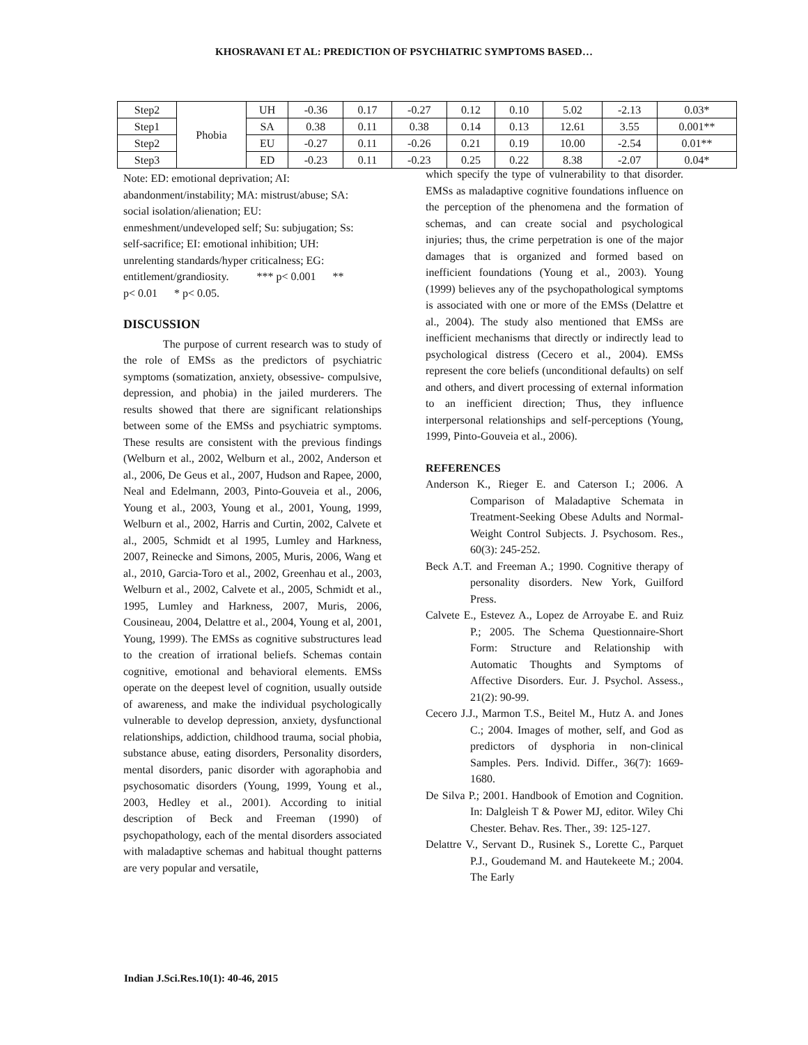KHOSRAVANI ET AL: PREDICTION OF PSYCHIATRIC SYMPTOMS BASED…
| Step2 | Phobia | UH | -0.36 | 0.17 | -0.27 | 0.12 | 0.10 | 5.02 | -2.13 | 0.03* |
| Step1 | | SA | 0.38 | 0.11 | 0.38 | 0.14 | 0.13 | 12.61 | 3.55 | 0.001** |
| Step2 | | EU | -0.27 | 0.11 | -0.26 | 0.21 | 0.19 | 10.00 | -2.54 | 0.01** |
| Step3 | | ED | -0.23 | 0.11 | -0.23 | 0.25 | 0.22 | 8.38 | -2.07 | 0.04* |
Note: ED: emotional deprivation; AI:
abandonment/instability; MA: mistrust/abuse; SA:
social isolation/alienation; EU:
enmeshment/undeveloped self; Su: subjugation; Ss:
self-sacrifice; EI: emotional inhibition; UH:
unrelenting standards/hyper criticalness; EG:
entitlement/grandiosity. *** p< 0.001 **
p< 0.01 * p< 0.05.
DISCUSSION
The purpose of current research was to study of the role of EMSs as the predictors of psychiatric symptoms (somatization, anxiety, obsessive- compulsive, depression, and phobia) in the jailed murderers. The results showed that there are significant relationships between some of the EMSs and psychiatric symptoms. These results are consistent with the previous findings (Welburn et al., 2002, Welburn et al., 2002, Anderson et al., 2006, De Geus et al., 2007, Hudson and Rapee, 2000, Neal and Edelmann, 2003, Pinto-Gouveia et al., 2006, Young et al., 2003, Young et al., 2001, Young, 1999, Welburn et al., 2002, Harris and Curtin, 2002, Calvete et al., 2005, Schmidt et al 1995, Lumley and Harkness, 2007, Reinecke and Simons, 2005, Muris, 2006, Wang et al., 2010, Garcia-Toro et al., 2002, Greenhau et al., 2003, Welburn et al., 2002, Calvete et al., 2005, Schmidt et al., 1995, Lumley and Harkness, 2007, Muris, 2006, Cousineau, 2004, Delattre et al., 2004, Young et al, 2001, Young, 1999). The EMSs as cognitive substructures lead to the creation of irrational beliefs. Schemas contain cognitive, emotional and behavioral elements. EMSs operate on the deepest level of cognition, usually outside of awareness, and make the individual psychologically vulnerable to develop depression, anxiety, dysfunctional relationships, addiction, childhood trauma, social phobia, substance abuse, eating disorders, Personality disorders, mental disorders, panic disorder with agoraphobia and psychosomatic disorders (Young, 1999, Young et al., 2003, Hedley et al., 2001). According to initial description of Beck and Freeman (1990) of psychopathology, each of the mental disorders associated with maladaptive schemas and habitual thought patterns are very popular and versatile,
which specify the type of vulnerability to that disorder. EMSs as maladaptive cognitive foundations influence on the perception of the phenomena and the formation of schemas, and can create social and psychological injuries; thus, the crime perpetration is one of the major damages that is organized and formed based on inefficient foundations (Young et al., 2003). Young (1999) believes any of the psychopathological symptoms is associated with one or more of the EMSs (Delattre et al., 2004). The study also mentioned that EMSs are inefficient mechanisms that directly or indirectly lead to psychological distress (Cecero et al., 2004). EMSs represent the core beliefs (unconditional defaults) on self and others, and divert processing of external information to an inefficient direction; Thus, they influence interpersonal relationships and self-perceptions (Young, 1999, Pinto-Gouveia et al., 2006).
REFERENCES
Anderson K., Rieger E. and Caterson I.; 2006. A Comparison of Maladaptive Schemata in Treatment-Seeking Obese Adults and Normal- Weight Control Subjects. J. Psychosom. Res., 60(3): 245-252.
Beck A.T. and Freeman A.; 1990. Cognitive therapy of personality disorders. New York, Guilford Press.
Calvete E., Estevez A., Lopez de Arroyabe E. and Ruiz P.; 2005. The Schema Questionnaire-Short Form: Structure and Relationship with Automatic Thoughts and Symptoms of Affective Disorders. Eur. J. Psychol. Assess., 21(2): 90-99.
Cecero J.J., Marmon T.S., Beitel M., Hutz A. and Jones C.; 2004. Images of mother, self, and God as predictors of dysphoria in non-clinical Samples. Pers. Individ. Differ., 36(7): 1669-1680.
De Silva P.; 2001. Handbook of Emotion and Cognition. In: Dalgleish T & Power MJ, editor. Wiley Chi Chester. Behav. Res. Ther., 39: 125-127.
Delattre V., Servant D., Rusinek S., Lorette C., Parquet P.J., Goudemand M. and Hautekeete M.; 2004. The Early
Indian J.Sci.Res.10(1): 40-46, 2015